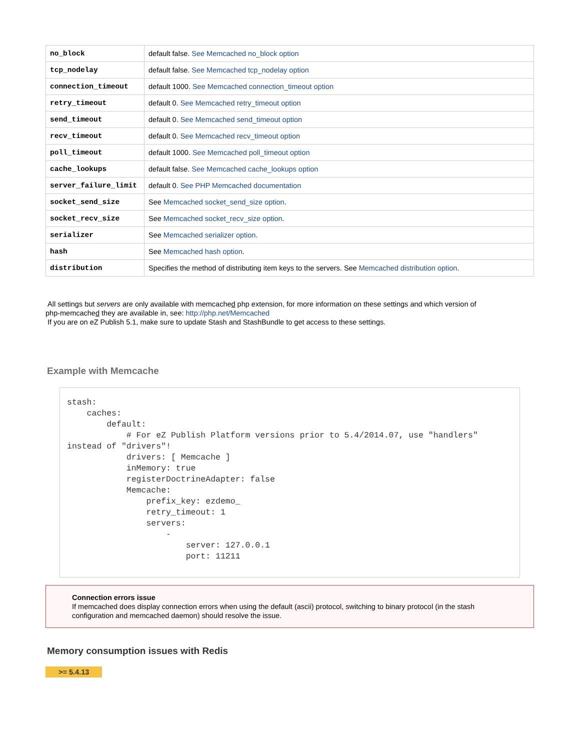| no_block | default false. See Memcached no_block option |
| tcp_nodelay | default false. See Memcached tcp_nodelay option |
| connection_timeout | default 1000. See Memcached connection_timeout option |
| retry_timeout | default 0. See Memcached retry_timeout option |
| send_timeout | default 0. See Memcached send_timeout option |
| recv_timeout | default 0. See Memcached recv_timeout option |
| poll_timeout | default 1000. See Memcached poll_timeout option |
| cache_lookups | default false. See Memcached cache_lookups option |
| server_failure_limit | default 0. See PHP Memcached documentation |
| socket_send_size | See Memcached socket_send_size option . |
| socket_recv_size | See Memcached socket_recv_size option . |
| serializer | See Memcached serializer option . |
| hash | See Memcached hash option . |
| distribution | Specifies the method of distributing item keys to the servers. See Memcached distribution option . |
All settings but servers are only available with memcached php extension, for more information on these settings and which version of
php-memcached they are available in, see: http://php.net/Memcached
If you are on eZ Publish 5.1, make sure to update Stash and StashBundle to get access to these settings.
Example with Memcache
stash:
    caches:
        default:
            # For eZ Publish Platform versions prior to 5.4/2014.07, use "handlers"
instead of "drivers"!
            drivers: [ Memcache ]
            inMemory: true
            registerDoctrineAdapter: false
            Memcache:
                prefix_key: ezdemo_
                retry_timeout: 1
                servers:
                    -
                        server: 127.0.0.1
                        port: 11211
Connection errors issue
If memcached does display connection errors when using the default (ascii) protocol, switching to binary protocol (in the stash configuration and memcached daemon) should resolve the issue.
Memory consumption issues with Redis
>= 5.4.13